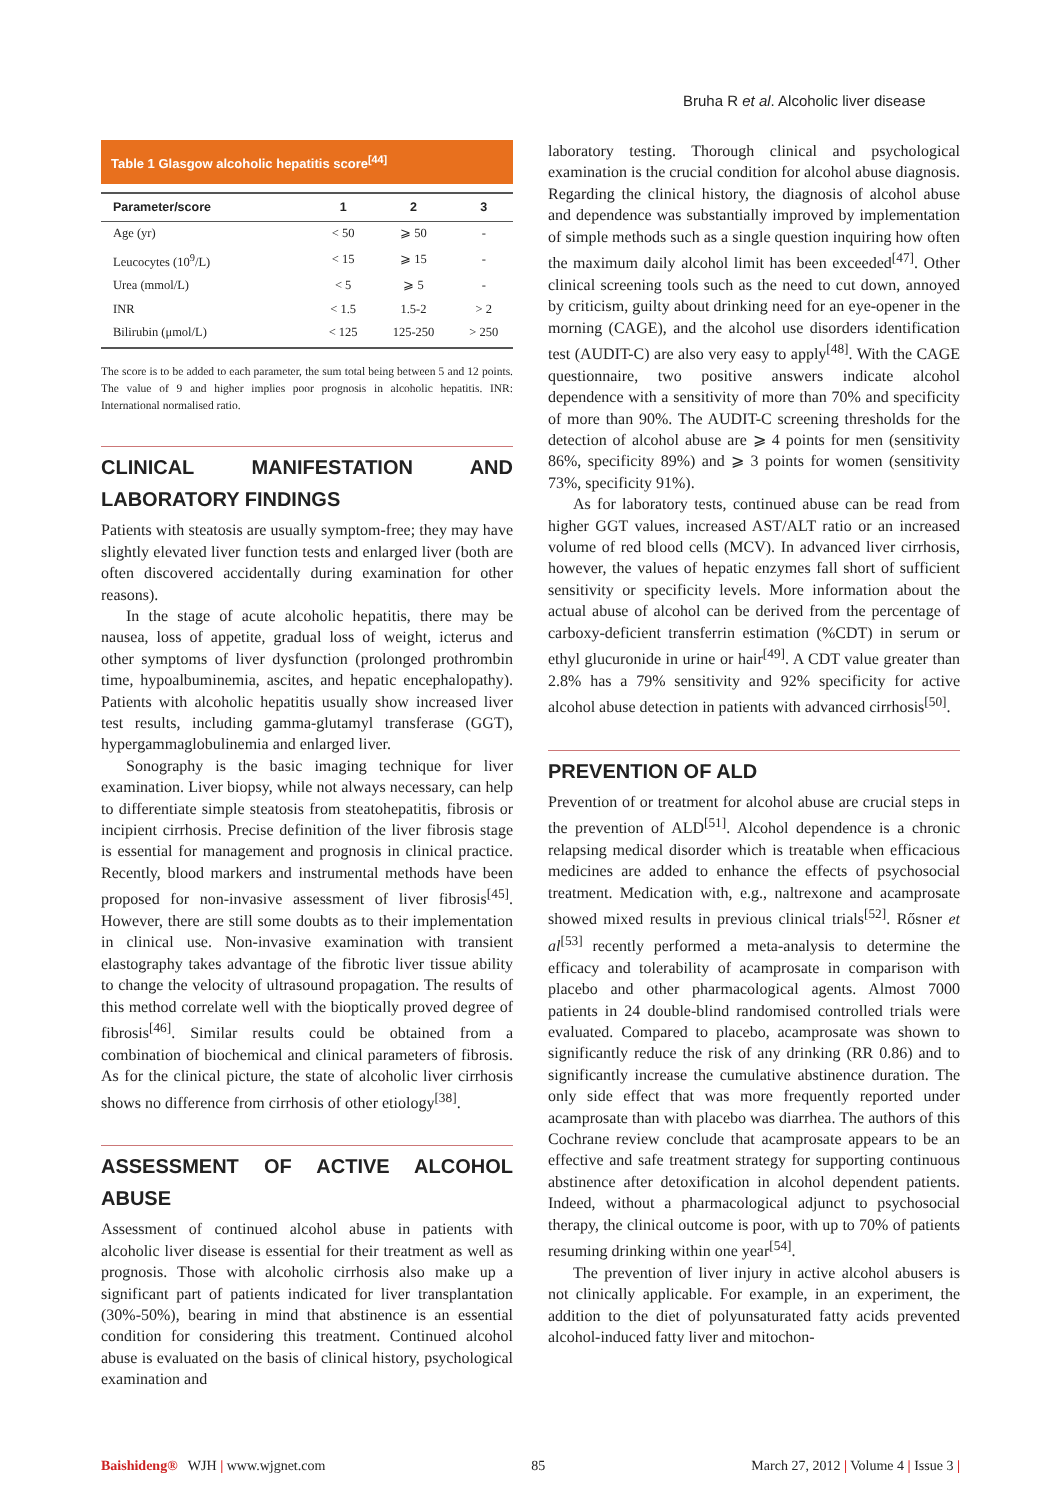Bruha R et al. Alcoholic liver disease
Table 1 Glasgow alcoholic hepatitis score<sup>[44]</sup>
| Parameter/score | 1 | 2 | 3 |
| --- | --- | --- | --- |
| Age (yr) | < 50 | ⩾ 50 | - |
| Leucocytes (10<sup>9</sup>/L) | < 15 | ⩾ 15 | - |
| Urea (mmol/L) | < 5 | ⩾ 5 | - |
| INR | < 1.5 | 1.5-2 | > 2 |
| Bilirubin (μmol/L) | < 125 | 125-250 | > 250 |
The score is to be added to each parameter, the sum total being between 5 and 12 points. The value of 9 and higher implies poor prognosis in alcoholic hepatitis. INR: International normalised ratio.
CLINICAL MANIFESTATION AND LABORATORY FINDINGS
Patients with steatosis are usually symptom-free; they may have slightly elevated liver function tests and enlarged liver (both are often discovered accidentally during examination for other reasons).
In the stage of acute alcoholic hepatitis, there may be nausea, loss of appetite, gradual loss of weight, icterus and other symptoms of liver dysfunction (prolonged prothrombin time, hypoalbuminemia, ascites, and hepatic encephalopathy). Patients with alcoholic hepatitis usually show increased liver test results, including gamma-glutamyl transferase (GGT), hypergammaglobulinemia and enlarged liver.
Sonography is the basic imaging technique for liver examination. Liver biopsy, while not always necessary, can help to differentiate simple steatosis from steatohepatitis, fibrosis or incipient cirrhosis. Precise definition of the liver fibrosis stage is essential for management and prognosis in clinical practice. Recently, blood markers and instrumental methods have been proposed for non-invasive assessment of liver fibrosis<sup>[45]</sup>. However, there are still some doubts as to their implementation in clinical use. Non-invasive examination with transient elastography takes advantage of the fibrotic liver tissue ability to change the velocity of ultrasound propagation. The results of this method correlate well with the bioptically proved degree of fibrosis<sup>[46]</sup>. Similar results could be obtained from a combination of biochemical and clinical parameters of fibrosis. As for the clinical picture, the state of alcoholic liver cirrhosis shows no difference from cirrhosis of other etiology<sup>[38]</sup>.
ASSESSMENT OF ACTIVE ALCOHOL ABUSE
Assessment of continued alcohol abuse in patients with alcoholic liver disease is essential for their treatment as well as prognosis. Those with alcoholic cirrhosis also make up a significant part of patients indicated for liver transplantation (30%-50%), bearing in mind that abstinence is an essential condition for considering this treatment. Continued alcohol abuse is evaluated on the basis of clinical history, psychological examination and
laboratory testing. Thorough clinical and psychological examination is the crucial condition for alcohol abuse diagnosis. Regarding the clinical history, the diagnosis of alcohol abuse and dependence was substantially improved by implementation of simple methods such as a single question inquiring how often the maximum daily alcohol limit has been exceeded<sup>[47]</sup>. Other clinical screening tools such as the need to cut down, annoyed by criticism, guilty about drinking need for an eye-opener in the morning (CAGE), and the alcohol use disorders identification test (AUDIT-C) are also very easy to apply<sup>[48]</sup>. With the CAGE questionnaire, two positive answers indicate alcohol dependence with a sensitivity of more than 70% and specificity of more than 90%. The AUDIT-C screening thresholds for the detection of alcohol abuse are ⩾ 4 points for men (sensitivity 86%, specificity 89%) and ⩾ 3 points for women (sensitivity 73%, specificity 91%).
As for laboratory tests, continued abuse can be read from higher GGT values, increased AST/ALT ratio or an increased volume of red blood cells (MCV). In advanced liver cirrhosis, however, the values of hepatic enzymes fall short of sufficient sensitivity or specificity levels. More information about the actual abuse of alcohol can be derived from the percentage of carboxy-deficient transferrin estimation (%CDT) in serum or ethyl glucuronide in urine or hair<sup>[49]</sup>. A CDT value greater than 2.8% has a 79% sensitivity and 92% specificity for active alcohol abuse detection in patients with advanced cirrhosis<sup>[50]</sup>.
PREVENTION OF ALD
Prevention of or treatment for alcohol abuse are crucial steps in the prevention of ALD<sup>[51]</sup>. Alcohol dependence is a chronic relapsing medical disorder which is treatable when efficacious medicines are added to enhance the effects of psychosocial treatment. Medication with, e.g., naltrexone and acamprosate showed mixed results in previous clinical trials<sup>[52]</sup>. Rősner et al<sup>[53]</sup> recently performed a meta-analysis to determine the efficacy and tolerability of acamprosate in comparison with placebo and other pharmacological agents. Almost 7000 patients in 24 double-blind randomised controlled trials were evaluated. Compared to placebo, acamprosate was shown to significantly reduce the risk of any drinking (RR 0.86) and to significantly increase the cumulative abstinence duration. The only side effect that was more frequently reported under acamprosate than with placebo was diarrhea. The authors of this Cochrane review conclude that acamprosate appears to be an effective and safe treatment strategy for supporting continuous abstinence after detoxification in alcohol dependent patients. Indeed, without a pharmacological adjunct to psychosocial therapy, the clinical outcome is poor, with up to 70% of patients resuming drinking within one year<sup>[54]</sup>.
The prevention of liver injury in active alcohol abusers is not clinically applicable. For example, in an experiment, the addition to the diet of polyunsaturated fatty acids prevented alcohol-induced fatty liver and mitochon-
Baishideng® WJH | www.wjgnet.com 85 March 27, 2012 | Volume 4 | Issue 3 |